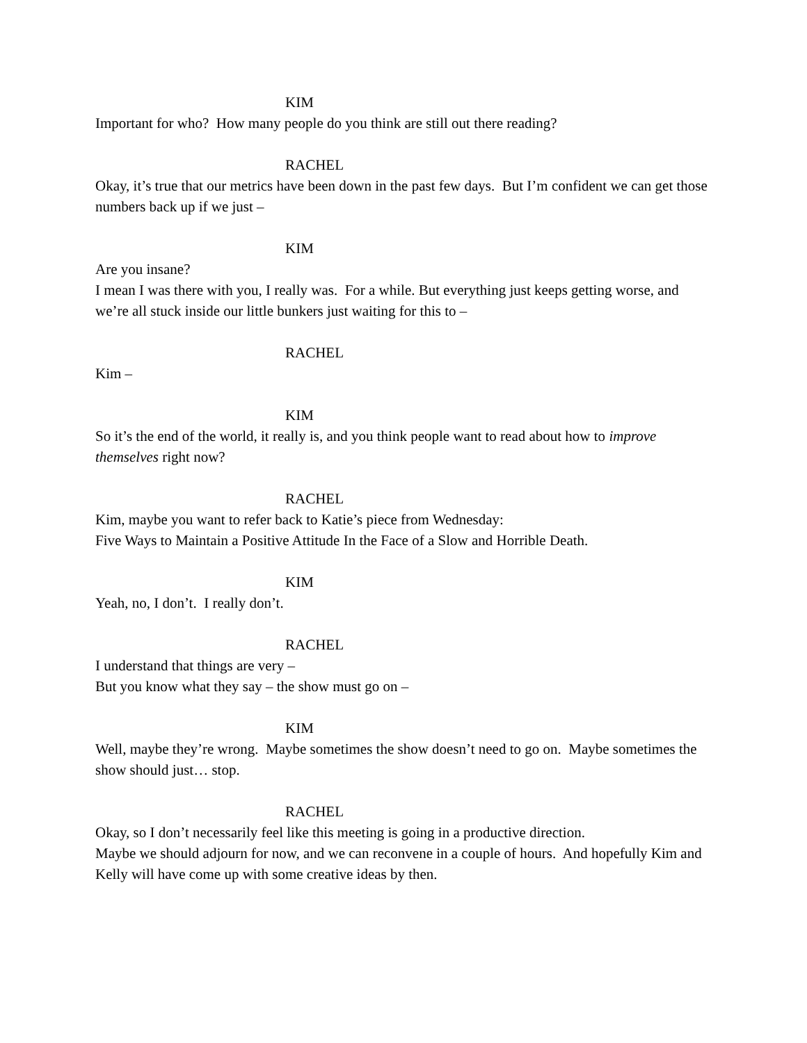KIM
Important for who? How many people do you think are still out there reading?
RACHEL
Okay, it’s true that our metrics have been down in the past few days. But I’m confident we can get those numbers back up if we just –
KIM
Are you insane?
I mean I was there with you, I really was. For a while. But everything just keeps getting worse, and we’re all stuck inside our little bunkers just waiting for this to –
RACHEL
Kim –
KIM
So it’s the end of the world, it really is, and you think people want to read about how to improve themselves right now?
RACHEL
Kim, maybe you want to refer back to Katie’s piece from Wednesday:
Five Ways to Maintain a Positive Attitude In the Face of a Slow and Horrible Death.
KIM
Yeah, no, I don’t. I really don’t.
RACHEL
I understand that things are very –
But you know what they say – the show must go on –
KIM
Well, maybe they’re wrong. Maybe sometimes the show doesn’t need to go on. Maybe sometimes the show should just… stop.
RACHEL
Okay, so I don’t necessarily feel like this meeting is going in a productive direction.
Maybe we should adjourn for now, and we can reconvene in a couple of hours. And hopefully Kim and Kelly will have come up with some creative ideas by then.